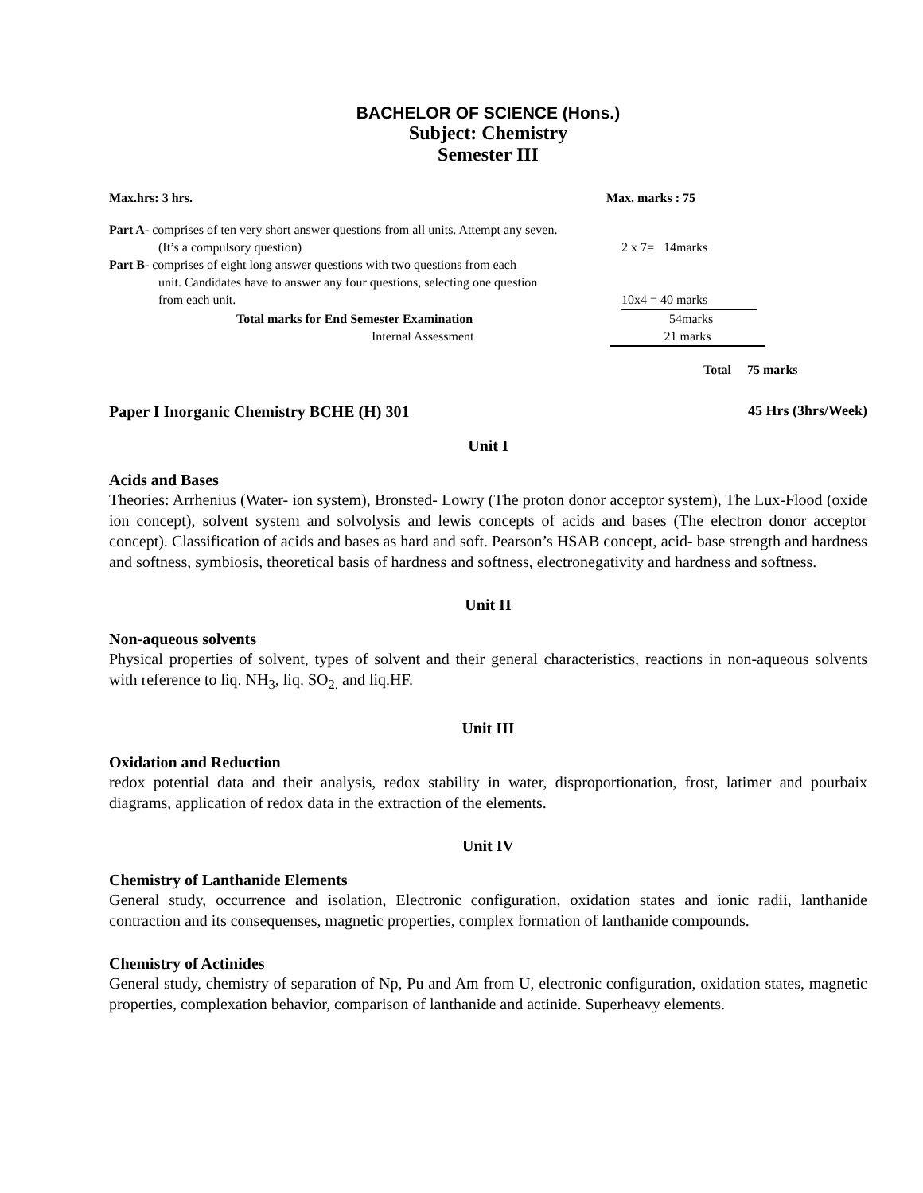BACHELOR OF SCIENCE (Hons.)
Subject: Chemistry
Semester III
Max.hrs: 3 hrs. Max. marks : 75
Part A- comprises of ten very short answer questions from all units. Attempt any seven.
(It’s a compulsory question) 2 x 7= 14marks
Part B- comprises of eight long answer questions with two questions from each
unit. Candidates have to answer any four questions, selecting one question
from each unit. 10x4 = 40 marks
Total marks for End Semester Examination 54marks
Internal Assessment 21 marks
Total 75 marks
Paper I Inorganic Chemistry BCHE (H) 301 45 Hrs (3hrs/Week)
Unit I
Acids and Bases
Theories: Arrhenius (Water- ion system), Bronsted- Lowry (The proton donor acceptor system), The Lux-Flood (oxide ion concept), solvent system and solvolysis and lewis concepts of acids and bases (The electron donor acceptor concept). Classification of acids and bases as hard and soft. Pearson’s HSAB concept, acid- base strength and hardness and softness, symbiosis, theoretical basis of hardness and softness, electronegativity and hardness and softness.
Unit II
Non-aqueous solvents
Physical properties of solvent, types of solvent and their general characteristics, reactions in non-aqueous solvents with reference to liq. NH<sub>3</sub>, liq. SO<sub>2.</sub> and liq.HF.
Unit III
Oxidation and Reduction
redox potential data and their analysis, redox stability in water, disproportionation, frost, latimer and pourbaix diagrams, application of redox data in the extraction of the elements.
Unit IV
Chemistry of Lanthanide Elements
General study, occurrence and isolation, Electronic configuration, oxidation states and ionic radii, lanthanide contraction and its consequenses, magnetic properties, complex formation of lanthanide compounds.
Chemistry of Actinides
General study, chemistry of separation of Np, Pu and Am from U, electronic configuration, oxidation states, magnetic properties, complexation behavior, comparison of lanthanide and actinide. Superheavy elements.